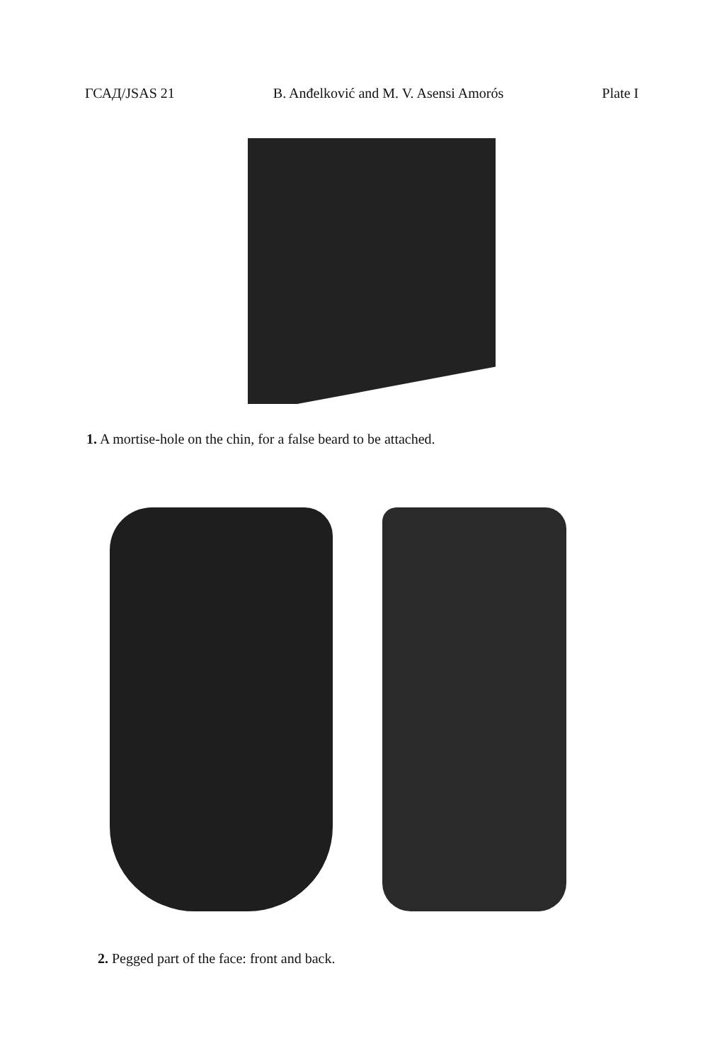ГСАД/JSAS 21 B. Anđelković and M. V. Asensi Amorós Plate I
1. A mortise-hole on the chin, for a false beard to be attached.
2. Pegged part of the face: front and back.